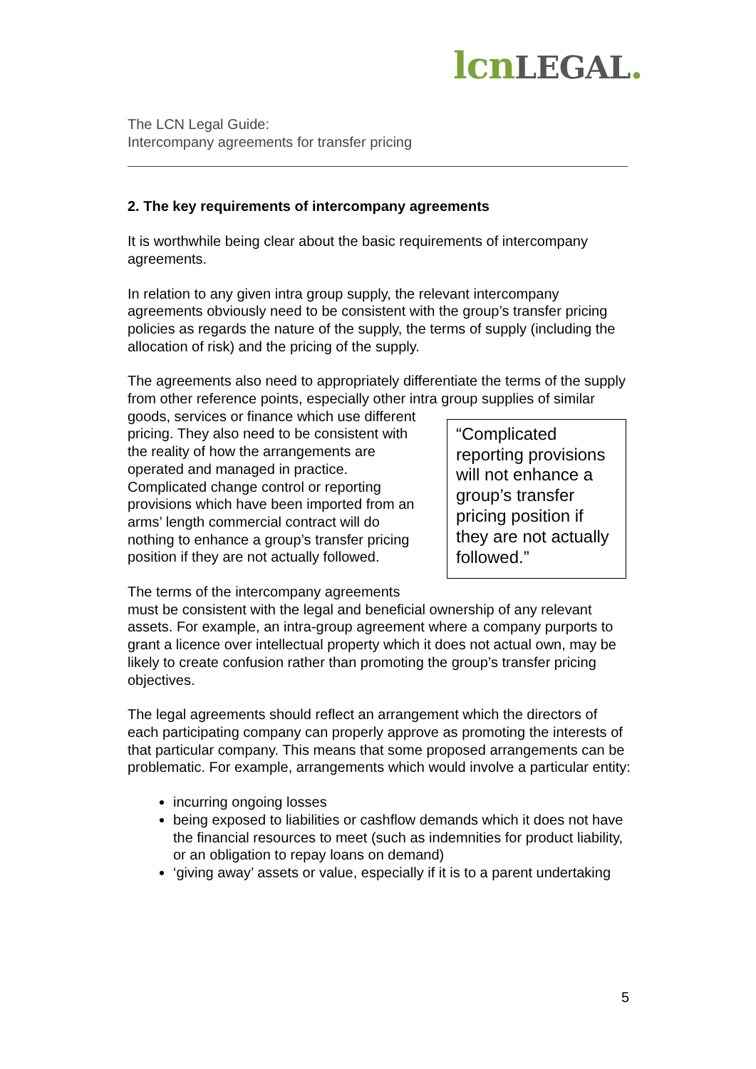lcnLEGAL.
The LCN Legal Guide:
Intercompany agreements for transfer pricing
2. The key requirements of intercompany agreements
It is worthwhile being clear about the basic requirements of intercompany agreements.
In relation to any given intra group supply, the relevant intercompany agreements obviously need to be consistent with the group’s transfer pricing policies as regards the nature of the supply, the terms of supply (including the allocation of risk) and the pricing of the supply.
The agreements also need to appropriately differentiate the terms of the supply from other reference points, especially other intra group supplies of similar goods, services or finance which use “Complicated reporting provisions will not enhance a group’s transfer pricing position if they are not actually followed.” different pricing. They also need to be consistent with the reality of how the arrangements are operated and managed in practice. Complicated change control or reporting provisions which have been imported from an arms’ length commercial contract will do nothing to enhance a group’s transfer pricing position if they are not actually followed.
The terms of the intercompany agreements must be consistent with the legal and beneficial ownership of any relevant assets. For example, an intra-group agreement where a company purports to grant a licence over intellectual property which it does not actual own, may be likely to create confusion rather than promoting the group’s transfer pricing objectives.
The legal agreements should reflect an arrangement which the directors of each participating company can properly approve as promoting the interests of that particular company. This means that some proposed arrangements can be problematic. For example, arrangements which would involve a particular entity:
incurring ongoing losses
being exposed to liabilities or cashflow demands which it does not have the financial resources to meet (such as indemnities for product liability, or an obligation to repay loans on demand)
‘giving away’ assets or value, especially if it is to a parent undertaking
5